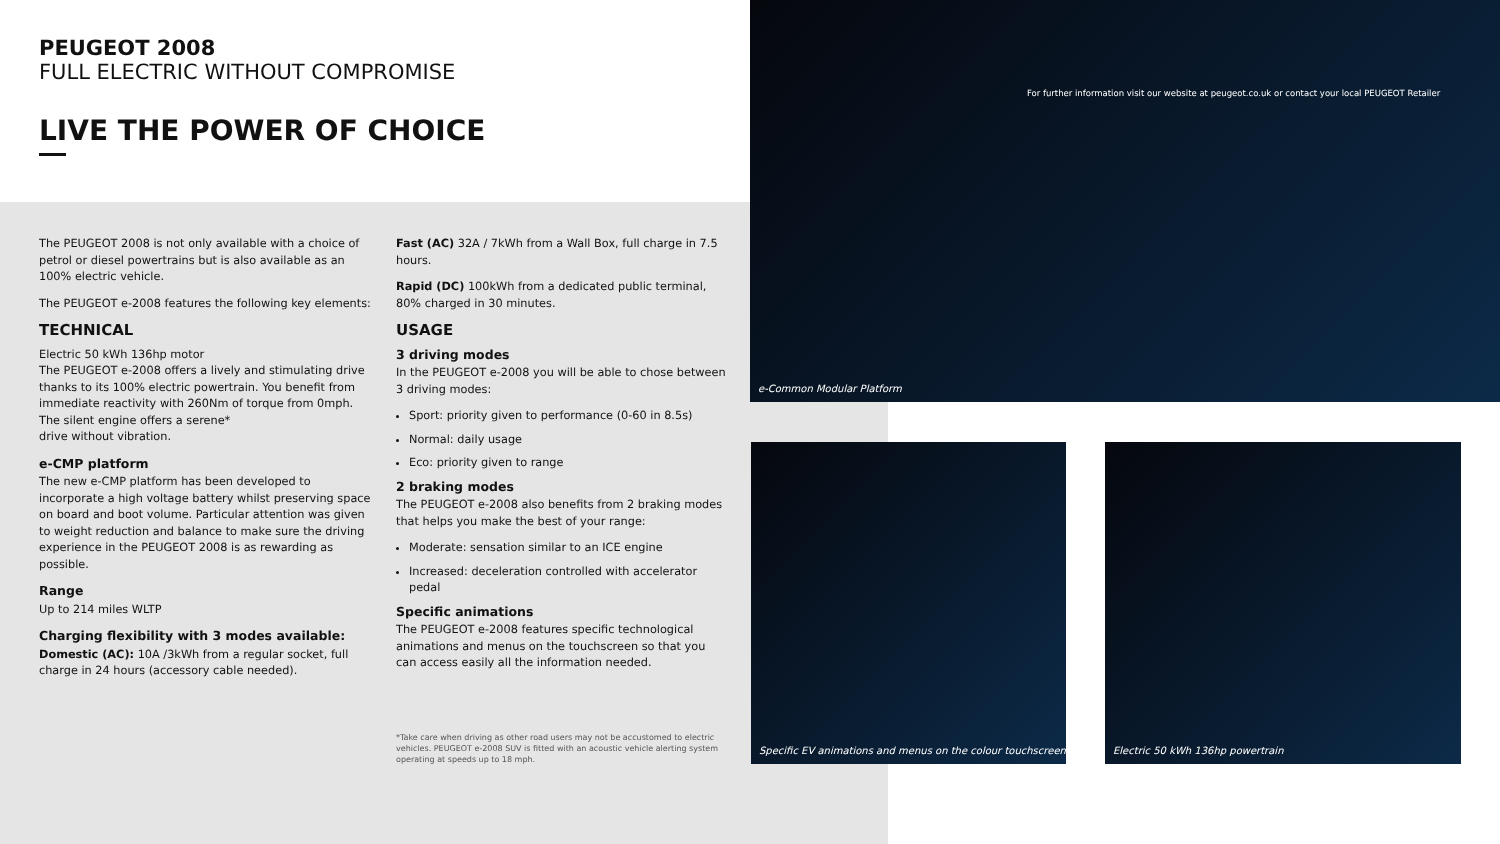PEUGEOT 2008
FULL ELECTRIC WITHOUT COMPROMISE
LIVE THE POWER OF CHOICE
The PEUGEOT 2008 is not only available with a choice of petrol or diesel powertrains but is also available as an 100% electric vehicle.
The PEUGEOT e-2008 features the following key elements:
TECHNICAL
Electric 50 kWh 136hp motor
The PEUGEOT e-2008 offers a lively and stimulating drive thanks to its 100% electric powertrain. You benefit from immediate reactivity with 260Nm of torque from 0mph. The silent engine offers a serene*
drive without vibration.
e-CMP platform
The new e-CMP platform has been developed to incorporate a high voltage battery whilst preserving space on board and boot volume. Particular attention was given to weight reduction and balance to make sure the driving experience in the PEUGEOT 2008 is as rewarding as possible.
Range
Up to 214 miles WLTP
Charging flexibility with 3 modes available:
Domestic (AC): 10A /3kWh from a regular socket, full charge in 24 hours (accessory cable needed).
Fast (AC) 32A / 7kWh from a Wall Box, full charge in 7.5 hours.
Rapid (DC) 100kWh from a dedicated public terminal, 80% charged in 30 minutes.
USAGE
3 driving modes
In the PEUGEOT e-2008 you will be able to chose between 3 driving modes:
Sport: priority given to performance (0-60 in 8.5s)
Normal: daily usage
Eco: priority given to range
2 braking modes
The PEUGEOT e-2008 also benefits from 2 braking modes that helps you make the best of your range:
Moderate: sensation similar to an ICE engine
Increased: deceleration controlled with accelerator pedal
Specific animations
The PEUGEOT e-2008 features specific technological animations and menus on the touchscreen so that you can access easily all the information needed.
*Take care when driving as other road users may not be accustomed to electric vehicles. PEUGEOT e-2008 SUV is fitted with an acoustic vehicle alerting system operating at speeds up to 18 mph.
For further information visit our website at peugeot.co.uk or contact your local PEUGEOT Retailer
e-Common Modular Platform
Specific EV animations and menus on the colour touchscreen
Electric 50 kWh 136hp powertrain